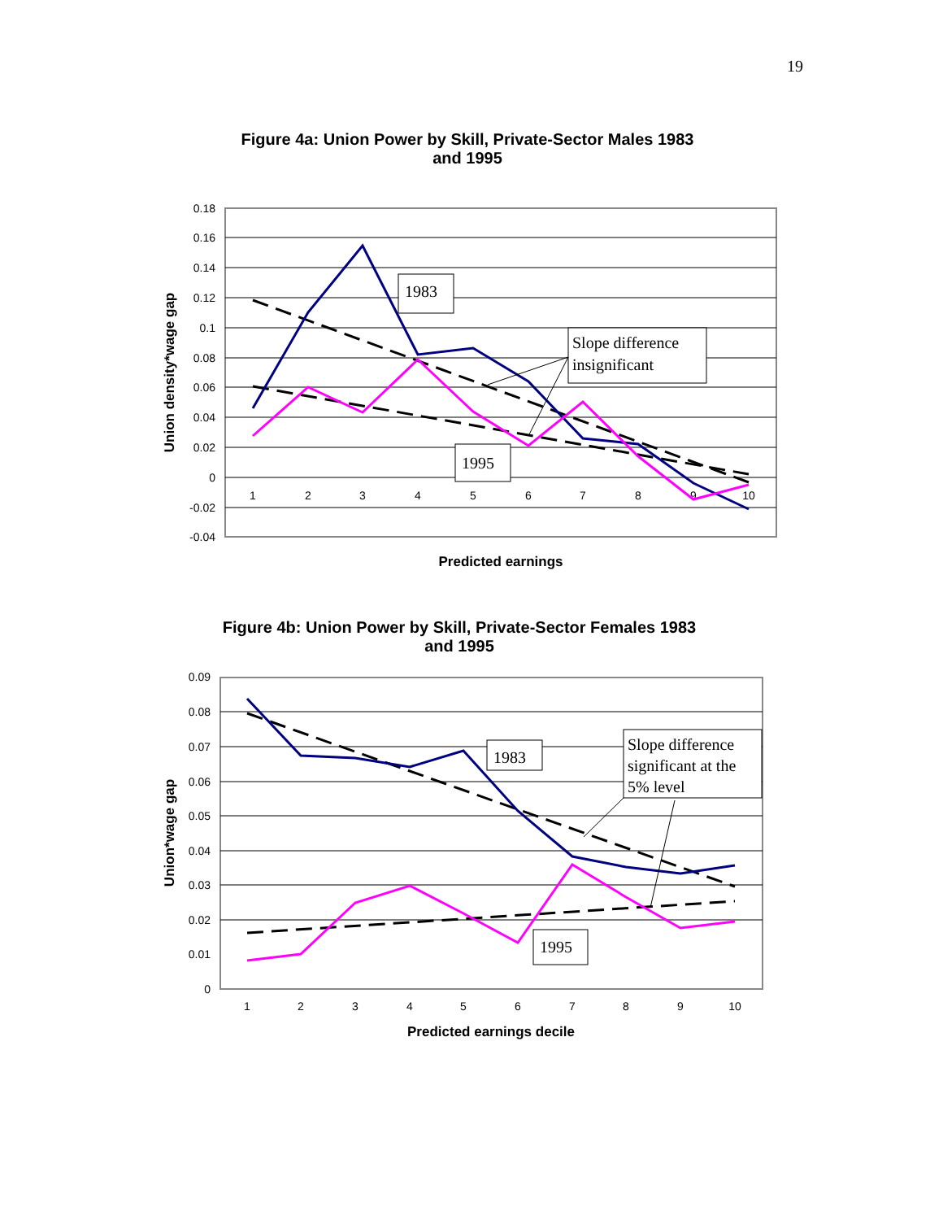19
Figure 4a: Union Power by Skill, Private-Sector Males 1983
and 1995
0.18
0.16
0.14
0.12
0.1
0.08
0.06
0.04
0.02
0
-0.02
-0.04
1
2
3
4
5
6
7
8
9
10
Union density*wage gap
Predicted earnings
1983
1995
Slope difference
insignificant
Figure 4b: Union Power by Skill, Private-Sector Females 1983
and 1995
0.09
0.08
0.07
0.06
0.05
0.04
0.03
0.02
0.01
0
1
2
3
4
5
6
7
8
9
10
Union*wage gap
Predicted earnings decile
1983
1995
Slope difference
significant at the
5% level